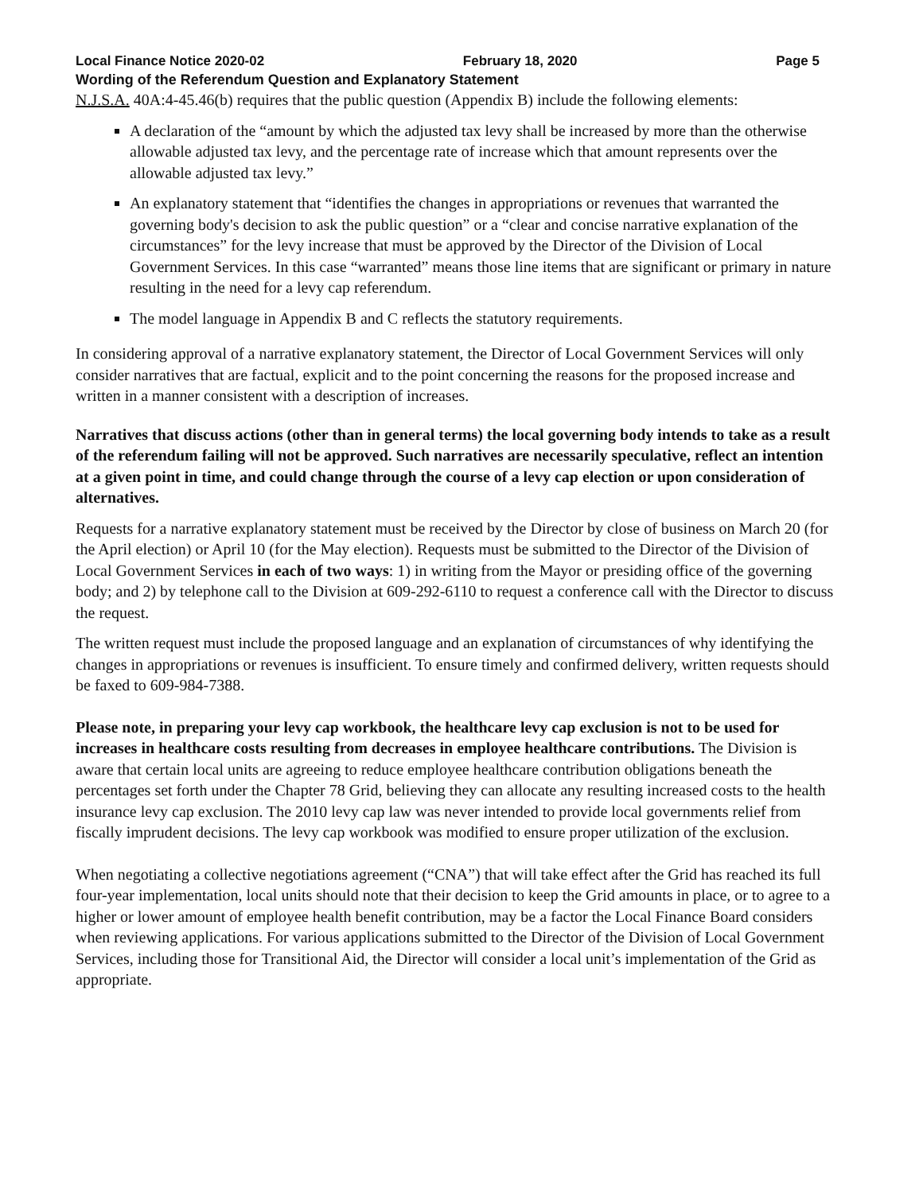Local Finance Notice 2020-02 February 18, 2020 Page 5
Wording of the Referendum Question and Explanatory Statement
N.J.S.A. 40A:4-45.46(b) requires that the public question (Appendix B) include the following elements:
A declaration of the “amount by which the adjusted tax levy shall be increased by more than the otherwise allowable adjusted tax levy, and the percentage rate of increase which that amount represents over the allowable adjusted tax levy.”
An explanatory statement that “identifies the changes in appropriations or revenues that warranted the governing body's decision to ask the public question” or a “clear and concise narrative explanation of the circumstances” for the levy increase that must be approved by the Director of the Division of Local Government Services. In this case “warranted” means those line items that are significant or primary in nature resulting in the need for a levy cap referendum.
The model language in Appendix B and C reflects the statutory requirements.
In considering approval of a narrative explanatory statement, the Director of Local Government Services will only consider narratives that are factual, explicit and to the point concerning the reasons for the proposed increase and written in a manner consistent with a description of increases.
Narratives that discuss actions (other than in general terms) the local governing body intends to take as a result of the referendum failing will not be approved. Such narratives are necessarily speculative, reflect an intention at a given point in time, and could change through the course of a levy cap election or upon consideration of alternatives.
Requests for a narrative explanatory statement must be received by the Director by close of business on March 20 (for the April election) or April 10 (for the May election). Requests must be submitted to the Director of the Division of Local Government Services in each of two ways: 1) in writing from the Mayor or presiding office of the governing body; and 2) by telephone call to the Division at 609-292-6110 to request a conference call with the Director to discuss the request.
The written request must include the proposed language and an explanation of circumstances of why identifying the changes in appropriations or revenues is insufficient. To ensure timely and confirmed delivery, written requests should be faxed to 609-984-7388.
Please note, in preparing your levy cap workbook, the healthcare levy cap exclusion is not to be used for increases in healthcare costs resulting from decreases in employee healthcare contributions. The Division is aware that certain local units are agreeing to reduce employee healthcare contribution obligations beneath the percentages set forth under the Chapter 78 Grid, believing they can allocate any resulting increased costs to the health insurance levy cap exclusion. The 2010 levy cap law was never intended to provide local governments relief from fiscally imprudent decisions. The levy cap workbook was modified to ensure proper utilization of the exclusion.
When negotiating a collective negotiations agreement (“CNA”) that will take effect after the Grid has reached its full four-year implementation, local units should note that their decision to keep the Grid amounts in place, or to agree to a higher or lower amount of employee health benefit contribution, may be a factor the Local Finance Board considers when reviewing applications. For various applications submitted to the Director of the Division of Local Government Services, including those for Transitional Aid, the Director will consider a local unit’s implementation of the Grid as appropriate.